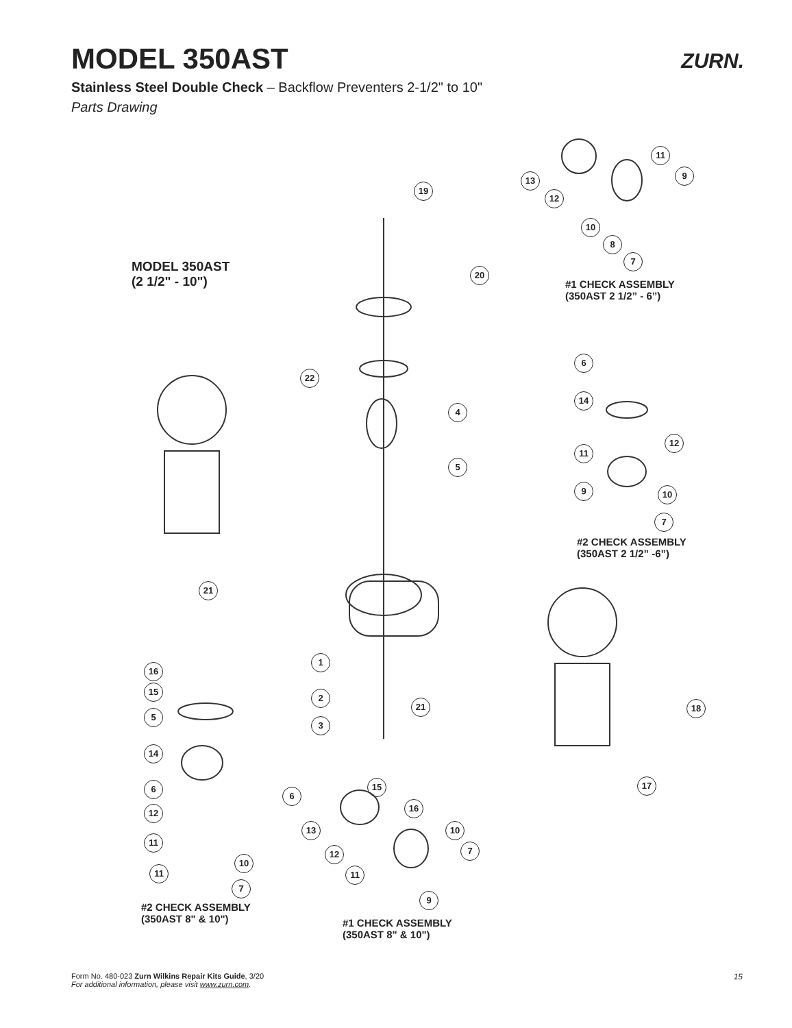MODEL 350AST
Stainless Steel Double Check – Backflow Preventers 2-1/2" to 10"
Parts Drawing
ZURN.
MODEL 350AST
(2 1/2" - 10")
#1 CHECK ASSEMBLY
(350AST 2 1/2” - 6”)
#2 CHECK ASSEMBLY
(350AST 2 1/2” -6”)
#2 CHECK ASSEMBLY
(350AST 8" & 10")
#1 CHECK ASSEMBLY
(350AST 8" & 10")
19
20
22
4
5
21
1
2
3
21 18
17
11
9
13
12
10
8
7
6
14
12
11
9 10
7
16
15
5
14
6
12
11
10
11
7
6
15
16
13 10
12 7
11
9
Form No. 480-023 Zurn Wilkins Repair Kits Guide, 3/20
For additional information, please visit www.zurn.com.
15